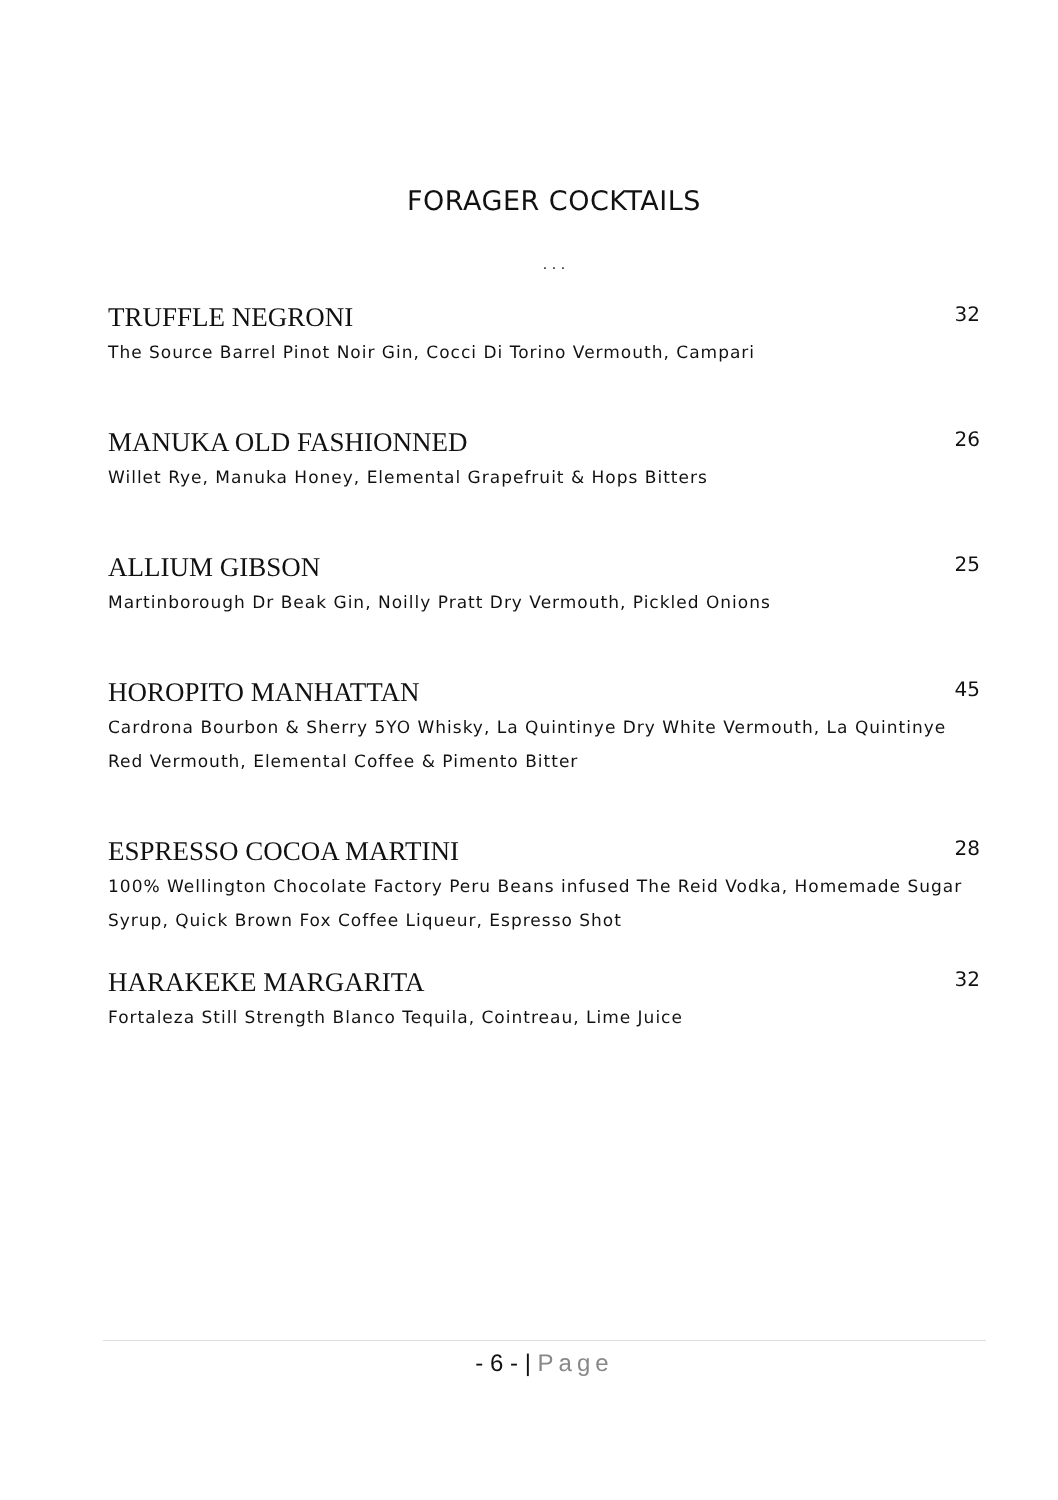FORAGER COCKTAILS
. . .
TRUFFLE NEGRONI 32
The Source Barrel Pinot Noir Gin, Cocci Di Torino Vermouth, Campari
MANUKA OLD FASHIONNED 26
Willet Rye, Manuka Honey, Elemental Grapefruit & Hops Bitters
ALLIUM GIBSON 25
Martinborough Dr Beak Gin, Noilly Pratt Dry Vermouth, Pickled Onions
HOROPITO MANHATTAN 45
Cardrona Bourbon & Sherry 5YO Whisky, La Quintinye Dry White Vermouth, La Quintinye Red Vermouth, Elemental Coffee & Pimento Bitter
ESPRESSO COCOA MARTINI 28
100% Wellington Chocolate Factory Peru Beans infused The Reid Vodka, Homemade Sugar Syrup, Quick Brown Fox Coffee Liqueur, Espresso Shot
HARAKEKE MARGARITA 32
Fortaleza Still Strength Blanco Tequila, Cointreau, Lime Juice
- 6 - | Page